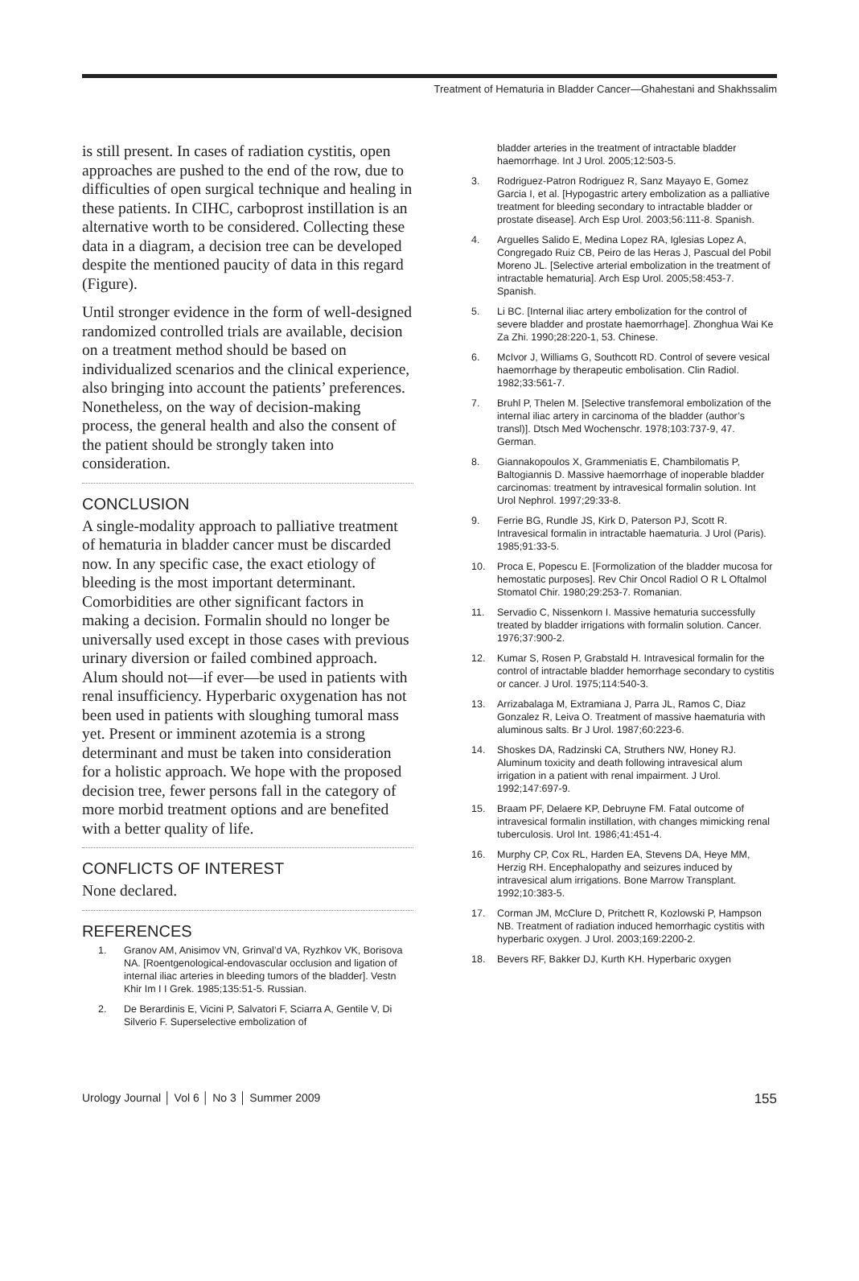Treatment of Hematuria in Bladder Cancer—Ghahestani and Shakhssalim
is still present. In cases of radiation cystitis, open approaches are pushed to the end of the row, due to difficulties of open surgical technique and healing in these patients. In CIHC, carboprost instillation is an alternative worth to be considered. Collecting these data in a diagram, a decision tree can be developed despite the mentioned paucity of data in this regard (Figure).
Until stronger evidence in the form of well-designed randomized controlled trials are available, decision on a treatment method should be based on individualized scenarios and the clinical experience, also bringing into account the patients’ preferences. Nonetheless, on the way of decision-making process, the general health and also the consent of the patient should be strongly taken into consideration.
CONCLUSION
A single-modality approach to palliative treatment of hematuria in bladder cancer must be discarded now. In any specific case, the exact etiology of bleeding is the most important determinant. Comorbidities are other significant factors in making a decision. Formalin should no longer be universally used except in those cases with previous urinary diversion or failed combined approach. Alum should not—if ever—be used in patients with renal insufficiency. Hyperbaric oxygenation has not been used in patients with sloughing tumoral mass yet. Present or imminent azotemia is a strong determinant and must be taken into consideration for a holistic approach. We hope with the proposed decision tree, fewer persons fall in the category of more morbid treatment options and are benefited with a better quality of life.
CONFLICTS OF INTEREST
None declared.
REFERENCES
1. Granov AM, Anisimov VN, Grinval’d VA, Ryzhkov VK, Borisova NA. [Roentgenological-endovascular occlusion and ligation of internal iliac arteries in bleeding tumors of the bladder]. Vestn Khir Im I I Grek. 1985;135:51-5. Russian.
2. De Berardinis E, Vicini P, Salvatori F, Sciarra A, Gentile V, Di Silverio F. Superselective embolization of
bladder arteries in the treatment of intractable bladder haemorrhage. Int J Urol. 2005;12:503-5.
3. Rodriguez-Patron Rodriguez R, Sanz Mayayo E, Gomez Garcia I, et al. [Hypogastric artery embolization as a palliative treatment for bleeding secondary to intractable bladder or prostate disease]. Arch Esp Urol. 2003;56:111-8. Spanish.
4. Arguelles Salido E, Medina Lopez RA, Iglesias Lopez A, Congregado Ruiz CB, Peiro de las Heras J, Pascual del Pobil Moreno JL. [Selective arterial embolization in the treatment of intractable hematuria]. Arch Esp Urol. 2005;58:453-7. Spanish.
5. Li BC. [Internal iliac artery embolization for the control of severe bladder and prostate haemorrhage]. Zhonghua Wai Ke Za Zhi. 1990;28:220-1, 53. Chinese.
6. McIvor J, Williams G, Southcott RD. Control of severe vesical haemorrhage by therapeutic embolisation. Clin Radiol. 1982;33:561-7.
7. Bruhl P, Thelen M. [Selective transfemoral embolization of the internal iliac artery in carcinoma of the bladder (author’s transl)]. Dtsch Med Wochenschr. 1978;103:737-9, 47. German.
8. Giannakopoulos X, Grammeniatis E, Chambilomatis P, Baltogiannis D. Massive haemorrhage of inoperable bladder carcinomas: treatment by intravesical formalin solution. Int Urol Nephrol. 1997;29:33-8.
9. Ferrie BG, Rundle JS, Kirk D, Paterson PJ, Scott R. Intravesical formalin in intractable haematuria. J Urol (Paris). 1985;91:33-5.
10. Proca E, Popescu E. [Formolization of the bladder mucosa for hemostatic purposes]. Rev Chir Oncol Radiol O R L Oftalmol Stomatol Chir. 1980;29:253-7. Romanian.
11. Servadio C, Nissenkorn I. Massive hematuria successfully treated by bladder irrigations with formalin solution. Cancer. 1976;37:900-2.
12. Kumar S, Rosen P, Grabstald H. Intravesical formalin for the control of intractable bladder hemorrhage secondary to cystitis or cancer. J Urol. 1975;114:540-3.
13. Arrizabalaga M, Extramiana J, Parra JL, Ramos C, Diaz Gonzalez R, Leiva O. Treatment of massive haematuria with aluminous salts. Br J Urol. 1987;60:223-6.
14. Shoskes DA, Radzinski CA, Struthers NW, Honey RJ. Aluminum toxicity and death following intravesical alum irrigation in a patient with renal impairment. J Urol. 1992;147:697-9.
15. Braam PF, Delaere KP, Debruyne FM. Fatal outcome of intravesical formalin instillation, with changes mimicking renal tuberculosis. Urol Int. 1986;41:451-4.
16. Murphy CP, Cox RL, Harden EA, Stevens DA, Heye MM, Herzig RH. Encephalopathy and seizures induced by intravesical alum irrigations. Bone Marrow Transplant. 1992;10:383-5.
17. Corman JM, McClure D, Pritchett R, Kozlowski P, Hampson NB. Treatment of radiation induced hemorrhagic cystitis with hyperbaric oxygen. J Urol. 2003;169:2200-2.
18. Bevers RF, Bakker DJ, Kurth KH. Hyperbaric oxygen
Urology Journal │ Vol 6 │ No 3 │ Summer 2009
155